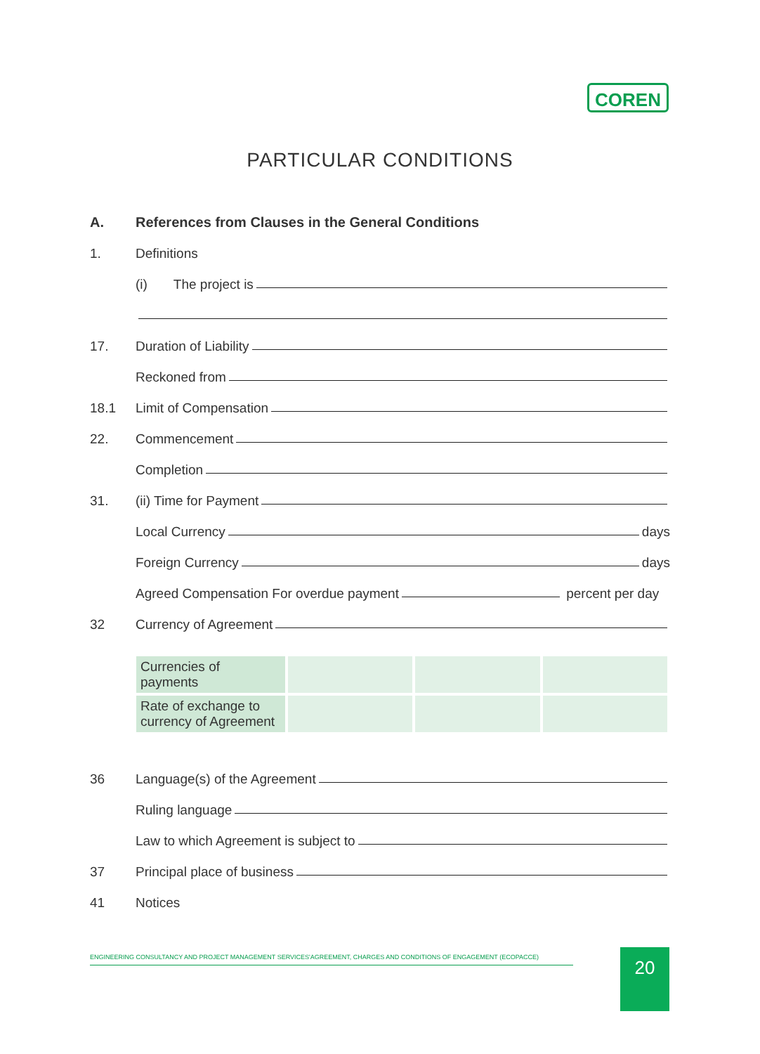COREN
PARTICULAR CONDITIONS
A. References from Clauses in the General Conditions
1. Definitions
(i) The project is
17. Duration of Liability
Reckoned from
18.1 Limit of Compensation
22. Commencement
Completion
31. (ii) Time for Payment
Local Currency days
Foreign Currency days
Agreed Compensation For overdue payment percent per day
32 Currency of Agreement
| Currencies of payments | | | |
| Rate of exchange to currency of Agreement | | | |
36 Language(s) of the Agreement
Ruling language
Law to which Agreement is subject to
37 Principal place of business
41 Notices
ENGINEERING CONSULTANCY AND PROJECT MANAGEMENT SERVICES'AGREEMENT, CHARGES AND CONDITIONS OF ENGAGEMENT (ECOPACCE) 20